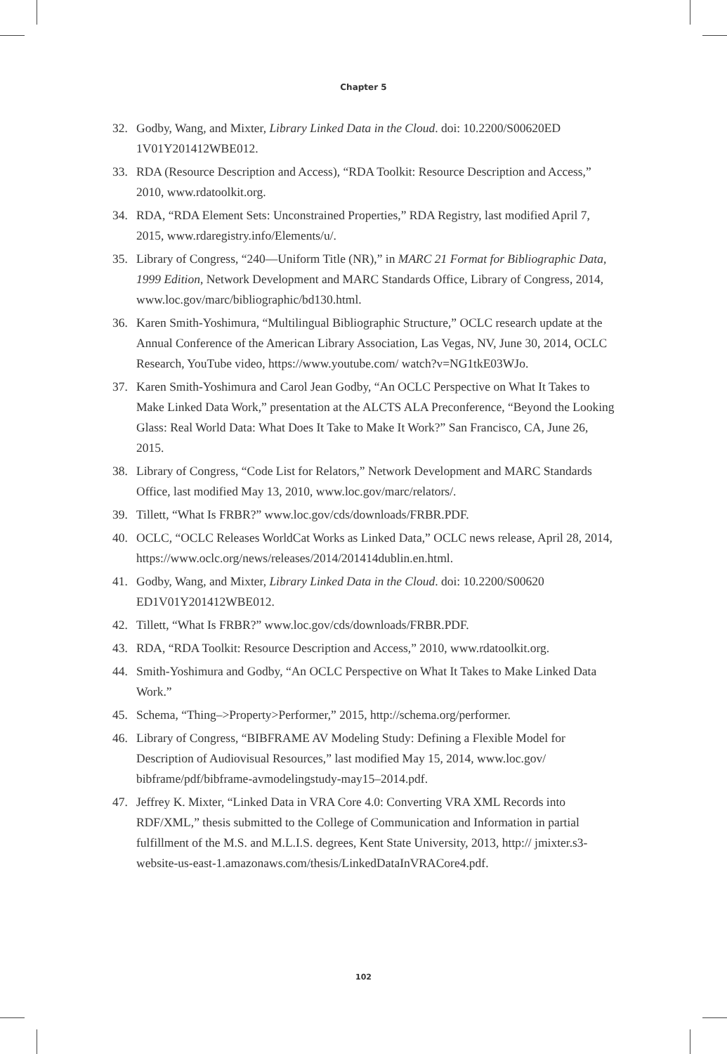Chapter 5
32. Godby, Wang, and Mixter, Library Linked Data in the Cloud. doi: 10.2200/S00620ED 1V01Y201412WBE012.
33. RDA (Resource Description and Access), “RDA Toolkit: Resource Description and Access,” 2010, www.rdatoolkit.org.
34. RDA, “RDA Element Sets: Unconstrained Properties,” RDA Registry, last modified April 7, 2015, www.rdaregistry.info/Elements/u/.
35. Library of Congress, “240—Uniform Title (NR),” in MARC 21 Format for Bibliographic Data, 1999 Edition, Network Development and MARC Standards Office, Library of Congress, 2014, www.loc.gov/marc/bibliographic/bd130.html.
36. Karen Smith-Yoshimura, “Multilingual Bibliographic Structure,” OCLC research update at the Annual Conference of the American Library Association, Las Vegas, NV, June 30, 2014, OCLC Research, YouTube video, https://www.youtube.com/ watch?v=NG1tkE03WJo.
37. Karen Smith-Yoshimura and Carol Jean Godby, “An OCLC Perspective on What It Takes to Make Linked Data Work,” presentation at the ALCTS ALA Preconference, “Beyond the Looking Glass: Real World Data: What Does It Take to Make It Work?” San Francisco, CA, June 26, 2015.
38. Library of Congress, “Code List for Relators,” Network Development and MARC Standards Office, last modified May 13, 2010, www.loc.gov/marc/relators/.
39. Tillett, “What Is FRBR?” www.loc.gov/cds/downloads/FRBR.PDF.
40. OCLC, “OCLC Releases WorldCat Works as Linked Data,” OCLC news release, April 28, 2014, https://www.oclc.org/news/releases/2014/201414dublin.en.html.
41. Godby, Wang, and Mixter, Library Linked Data in the Cloud. doi: 10.2200/S00620 ED1V01Y201412WBE012.
42. Tillett, “What Is FRBR?” www.loc.gov/cds/downloads/FRBR.PDF.
43. RDA, “RDA Toolkit: Resource Description and Access,” 2010, www.rdatoolkit.org.
44. Smith-Yoshimura and Godby, “An OCLC Perspective on What It Takes to Make Linked Data Work.”
45. Schema, “Thing–>Property>Performer,” 2015, http://schema.org/performer.
46. Library of Congress, “BIBFRAME AV Modeling Study: Defining a Flexible Model for Description of Audiovisual Resources,” last modified May 15, 2014, www.loc.gov/ bibframe/pdf/bibframe-avmodelingstudy-may15–2014.pdf.
47. Jeffrey K. Mixter, “Linked Data in VRA Core 4.0: Converting VRA XML Records into RDF/XML,” thesis submitted to the College of Communication and Information in partial fulfillment of the M.S. and M.L.I.S. degrees, Kent State University, 2013, http:// jmixter.s3-website-us-east-1.amazonaws.com/thesis/LinkedDataInVRACore4.pdf.
102